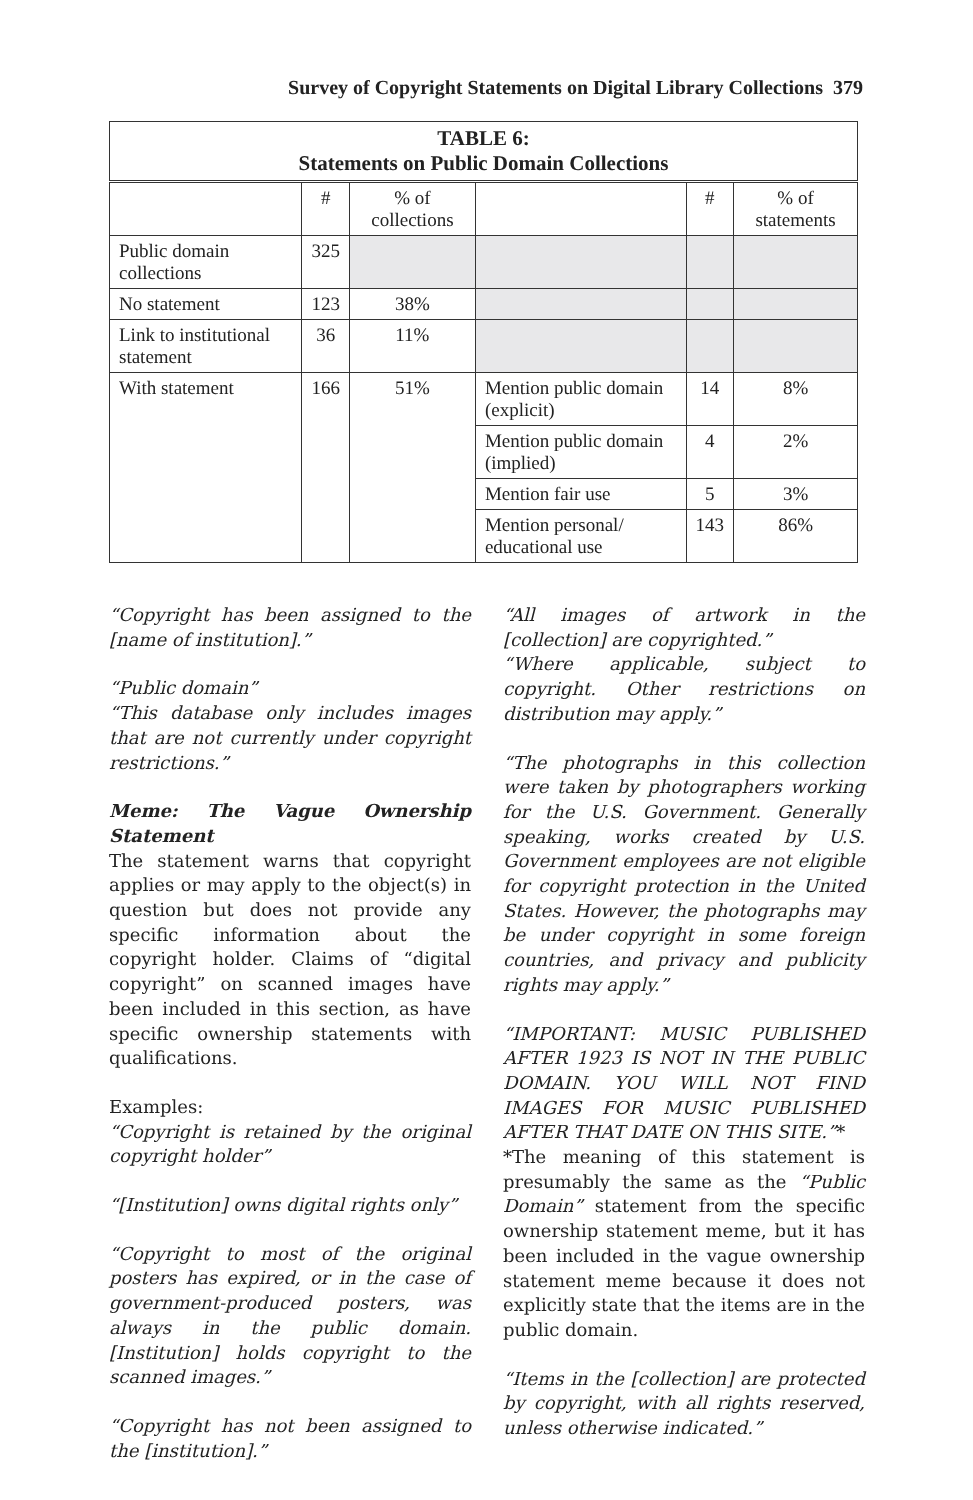Survey of Copyright Statements on Digital Library Collections 379
| TABLE 6: Statements on Public Domain Collections | | | | | |
| --- | --- | --- | --- | --- | --- |
| | # | % of collections | | # | % of statements |
| Public domain collections | 325 | | | | |
| No statement | 123 | 38% | | | |
| Link to institutional statement | 36 | 11% | | | |
| With statement | 166 | 51% | Mention public domain (explicit) | 14 | 8% |
| | | | Mention public domain (implied) | 4 | 2% |
| | | | Mention fair use | 5 | 3% |
| | | | Mention personal/ educational use | 143 | 86% |
“Copyright has been assigned to the [name of institution].”
“Public domain”
“This database only includes images that are not currently under copyright restrictions.”
Meme: The Vague Ownership Statement
The statement warns that copyright applies or may apply to the object(s) in question but does not provide any specific information about the copyright holder. Claims of “digital copyright” on scanned images have been included in this section, as have specific ownership statements with qualifications.
Examples:
“Copyright is retained by the original copyright holder”
“[Institution] owns digital rights only”
“Copyright to most of the original posters has expired, or in the case of government-produced posters, was always in the public domain. [Institution] holds copyright to the scanned images.”
“Copyright has not been assigned to the [institution].”
“All images of artwork in the [collection] are copyrighted.”
“Where applicable, subject to copyright. Other restrictions on distribution may apply.”
“The photographs in this collection were taken by photographers working for the U.S. Government. Generally speaking, works created by U.S. Government employees are not eligible for copyright protection in the United States. However, the photographs may be under copyright in some foreign countries, and privacy and publicity rights may apply.”
“IMPORTANT: MUSIC PUBLISHED AFTER 1923 IS NOT IN THE PUBLIC DOMAIN. YOU WILL NOT FIND IMAGES FOR MUSIC PUBLISHED AFTER THAT DATE ON THIS SITE.”*
*The meaning of this statement is presumably the same as the “Public Domain” statement from the specific ownership statement meme, but it has been included in the vague ownership statement meme because it does not explicitly state that the items are in the public domain.
“Items in the [collection] are protected by copyright, with all rights reserved, unless otherwise indicated.”